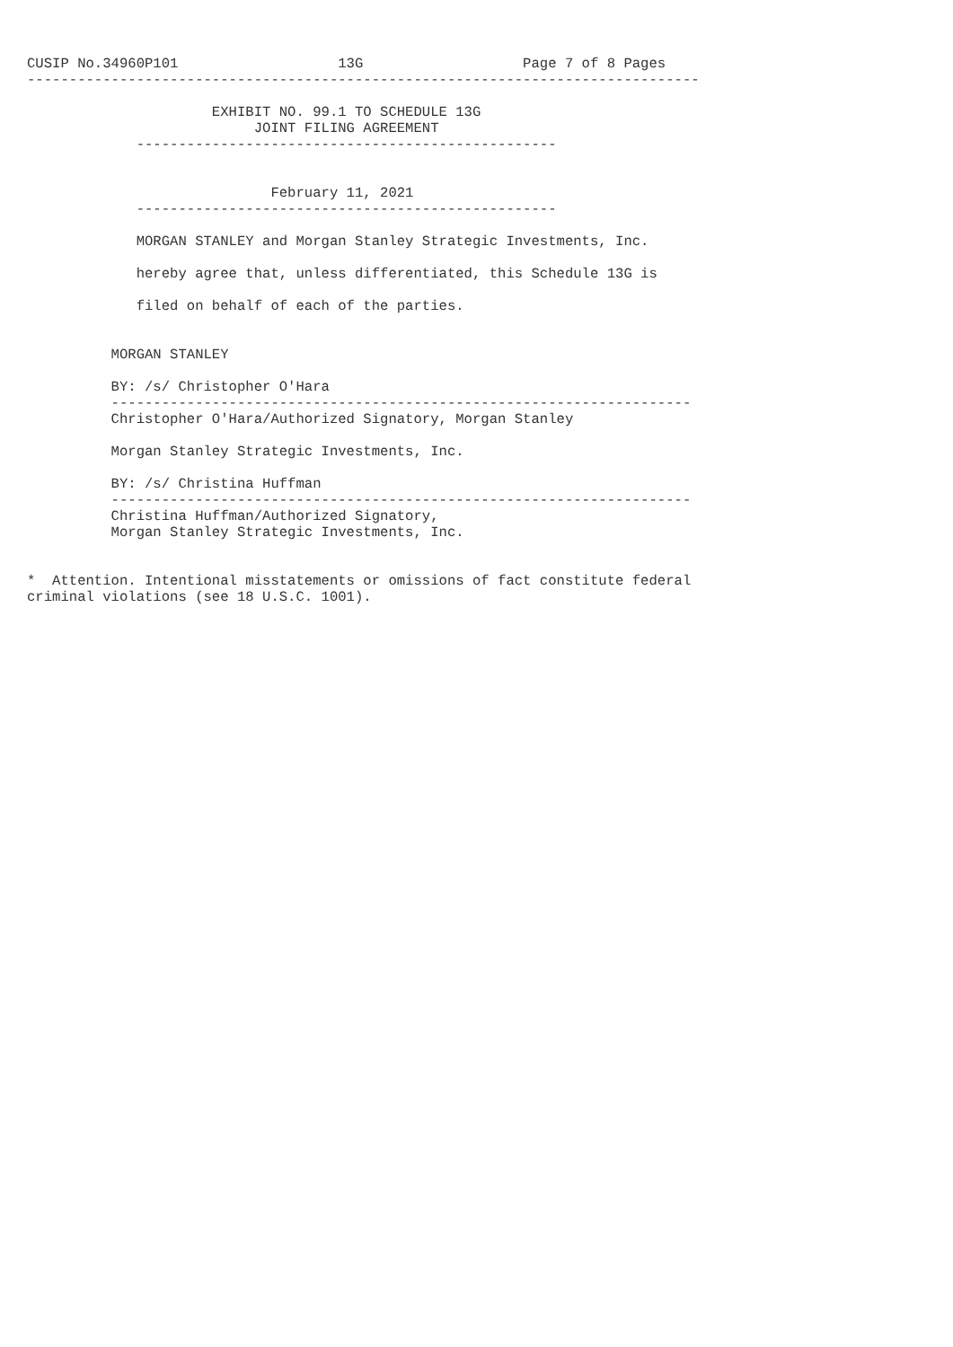CUSIP No.34960P101                   13G                   Page 7 of 8 Pages
--------------------------------------------------------------------------------

                      EXHIBIT NO. 99.1 TO SCHEDULE 13G
                           JOINT FILING AGREEMENT
             --------------------------------------------------


                             February 11, 2021
             --------------------------------------------------

             MORGAN STANLEY and Morgan Stanley Strategic Investments, Inc.

             hereby agree that, unless differentiated, this Schedule 13G is

             filed on behalf of each of the parties.


          MORGAN STANLEY

          BY: /s/ Christopher O'Hara
          ---------------------------------------------------------------------
          Christopher O'Hara/Authorized Signatory, Morgan Stanley

          Morgan Stanley Strategic Investments, Inc.

          BY: /s/ Christina Huffman
          ---------------------------------------------------------------------
          Christina Huffman/Authorized Signatory,
          Morgan Stanley Strategic Investments, Inc.


*  Attention. Intentional misstatements or omissions of fact constitute federal
criminal violations (see 18 U.S.C. 1001).